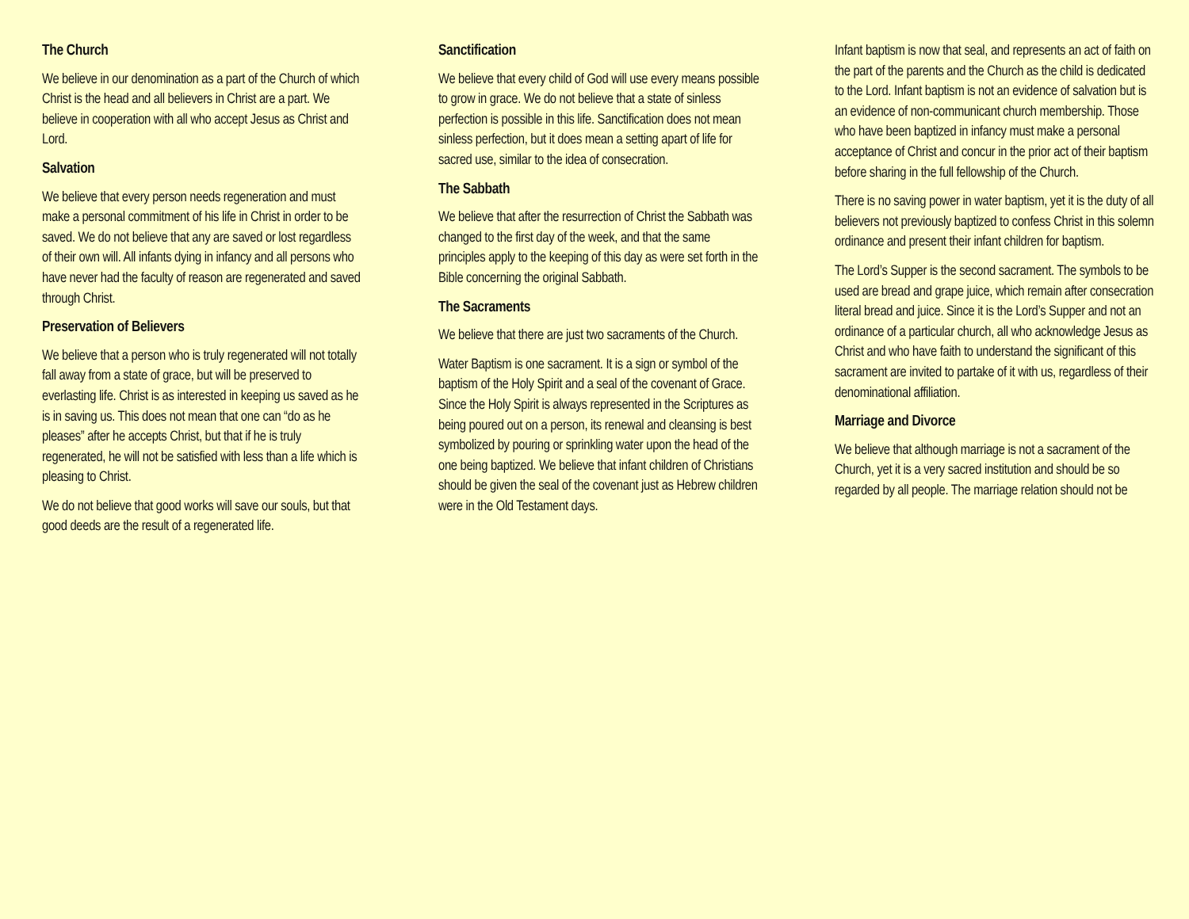The Church
We believe in our denomination as a part of the Church of which Christ is the head and all believers in Christ are a part. We believe in cooperation with all who accept Jesus as Christ and Lord.
Salvation
We believe that every person needs regeneration and must make a personal commitment of his life in Christ in order to be saved. We do not believe that any are saved or lost regardless of their own will. All infants dying in infancy and all persons who have never had the faculty of reason are regenerated and saved through Christ.
Preservation of Believers
We believe that a person who is truly regenerated will not totally fall away from a state of grace, but will be preserved to everlasting life. Christ is as interested in keeping us saved as he is in saving us. This does not mean that one can “do as he pleases” after he accepts Christ, but that if he is truly regenerated, he will not be satisfied with less than a life which is pleasing to Christ.
We do not believe that good works will save our souls, but that good deeds are the result of a regenerated life.
Sanctification
We believe that every child of God will use every means possible to grow in grace. We do not believe that a state of sinless perfection is possible in this life. Sanctification does not mean sinless perfection, but it does mean a setting apart of life for sacred use, similar to the idea of consecration.
The Sabbath
We believe that after the resurrection of Christ the Sabbath was changed to the first day of the week, and that the same principles apply to the keeping of this day as were set forth in the Bible concerning the original Sabbath.
The Sacraments
We believe that there are just two sacraments of the Church.
Water Baptism is one sacrament. It is a sign or symbol of the baptism of the Holy Spirit and a seal of the covenant of Grace. Since the Holy Spirit is always represented in the Scriptures as being poured out on a person, its renewal and cleansing is best symbolized by pouring or sprinkling water upon the head of the one being baptized. We believe that infant children of Christians should be given the seal of the covenant just as Hebrew children were in the Old Testament days.
Infant baptism is now that seal, and represents an act of faith on the part of the parents and the Church as the child is dedicated to the Lord. Infant baptism is not an evidence of salvation but is an evidence of non-communicant church membership. Those who have been baptized in infancy must make a personal acceptance of Christ and concur in the prior act of their baptism before sharing in the full fellowship of the Church.
There is no saving power in water baptism, yet it is the duty of all believers not previously baptized to confess Christ in this solemn ordinance and present their infant children for baptism.
The Lord’s Supper is the second sacrament. The symbols to be used are bread and grape juice, which remain after consecration literal bread and juice. Since it is the Lord’s Supper and not an ordinance of a particular church, all who acknowledge Jesus as Christ and who have faith to understand the significant of this sacrament are invited to partake of it with us, regardless of their denominational affiliation.
Marriage and Divorce
We believe that although marriage is not a sacrament of the Church, yet it is a very sacred institution and should be so regarded by all people. The marriage relation should not be